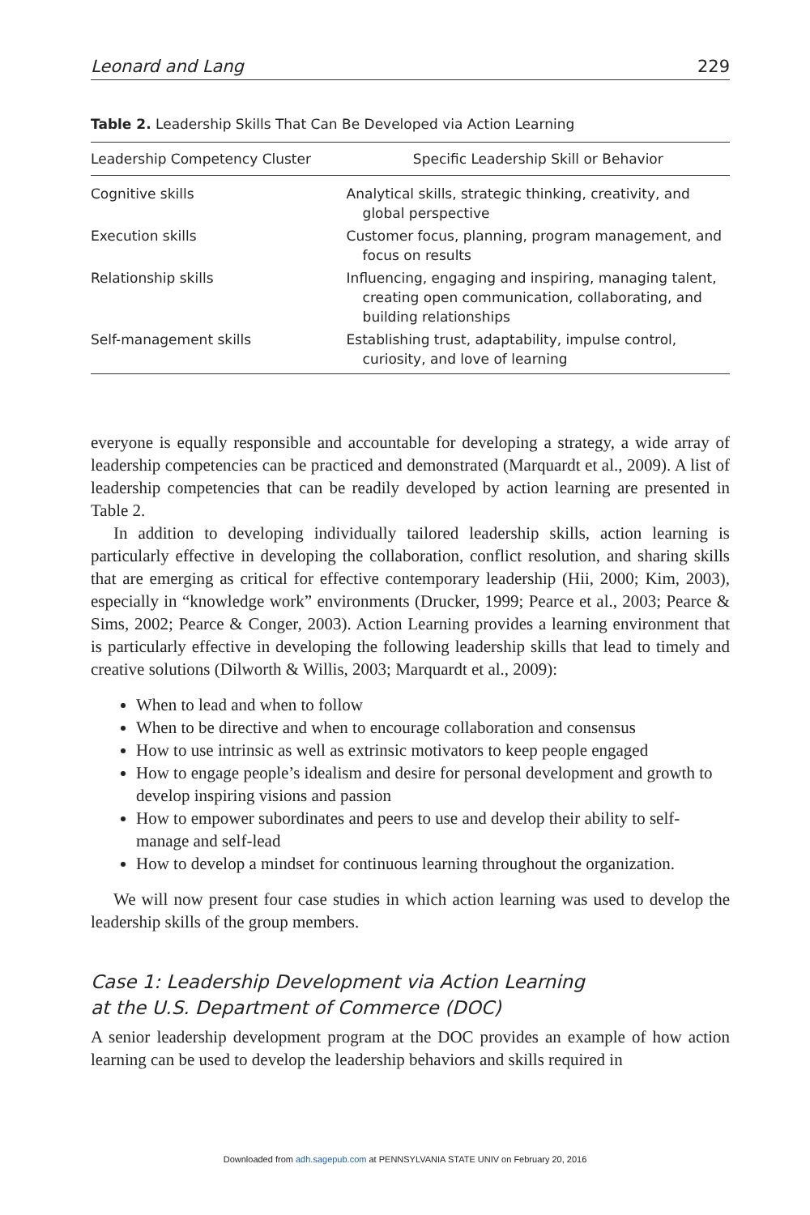Leonard and Lang 229
Table 2. Leadership Skills That Can Be Developed via Action Learning
| Leadership Competency Cluster | Specific Leadership Skill or Behavior |
| --- | --- |
| Cognitive skills | Analytical skills, strategic thinking, creativity, and global perspective |
| Execution skills | Customer focus, planning, program management, and focus on results |
| Relationship skills | Influencing, engaging and inspiring, managing talent, creating open communication, collaborating, and building relationships |
| Self-management skills | Establishing trust, adaptability, impulse control, curiosity, and love of learning |
everyone is equally responsible and accountable for developing a strategy, a wide array of leadership competencies can be practiced and demonstrated (Marquardt et al., 2009). A list of leadership competencies that can be readily developed by action learning are presented in Table 2.
In addition to developing individually tailored leadership skills, action learning is particularly effective in developing the collaboration, conflict resolution, and sharing skills that are emerging as critical for effective contemporary leadership (Hii, 2000; Kim, 2003), especially in “knowledge work” environments (Drucker, 1999; Pearce et al., 2003; Pearce & Sims, 2002; Pearce & Conger, 2003). Action Learning provides a learning environment that is particularly effective in developing the following leadership skills that lead to timely and creative solutions (Dilworth & Willis, 2003; Marquardt et al., 2009):
When to lead and when to follow
When to be directive and when to encourage collaboration and consensus
How to use intrinsic as well as extrinsic motivators to keep people engaged
How to engage people’s idealism and desire for personal development and growth to develop inspiring visions and passion
How to empower subordinates and peers to use and develop their ability to self-manage and self-lead
How to develop a mindset for continuous learning throughout the organization.
We will now present four case studies in which action learning was used to develop the leadership skills of the group members.
Case 1: Leadership Development via Action Learning
at the U.S. Department of Commerce (DOC)
A senior leadership development program at the DOC provides an example of how action learning can be used to develop the leadership behaviors and skills required in
Downloaded from adh.sagepub.com at PENNSYLVANIA STATE UNIV on February 20, 2016